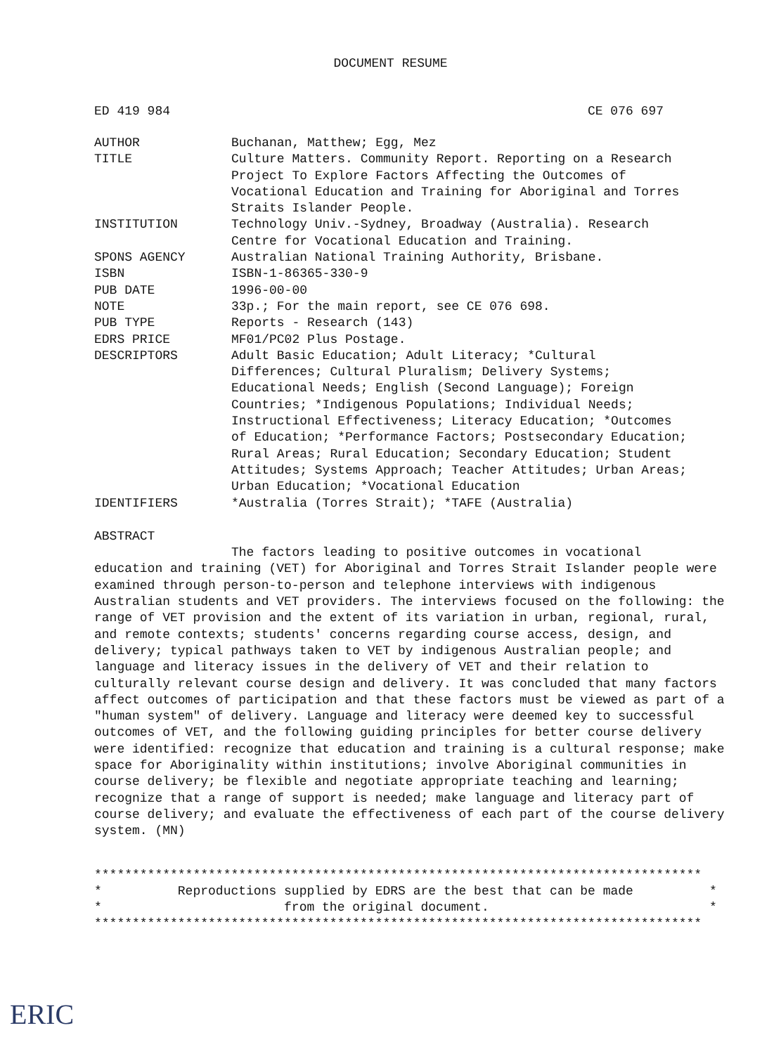DOCUMENT RESUME
ED 419 984 CE 076 697
| AUTHOR | Buchanan, Matthew; Egg, Mez |
| TITLE | Culture Matters. Community Report. Reporting on a Research Project To Explore Factors Affecting the Outcomes of Vocational Education and Training for Aboriginal and Torres Straits Islander People. |
| INSTITUTION | Technology Univ.-Sydney, Broadway (Australia). Research Centre for Vocational Education and Training. |
| SPONS AGENCY | Australian National Training Authority, Brisbane. |
| ISBN | ISBN-1-86365-330-9 |
| PUB DATE | 1996-00-00 |
| NOTE | 33p.; For the main report, see CE 076 698. |
| PUB TYPE | Reports - Research (143) |
| EDRS PRICE | MF01/PC02 Plus Postage. |
| DESCRIPTORS | Adult Basic Education; Adult Literacy; *Cultural Differences; Cultural Pluralism; Delivery Systems; Educational Needs; English (Second Language); Foreign Countries; *Indigenous Populations; Individual Needs; Instructional Effectiveness; Literacy Education; *Outcomes of Education; *Performance Factors; Postsecondary Education; Rural Areas; Rural Education; Secondary Education; Student Attitudes; Systems Approach; Teacher Attitudes; Urban Areas; Urban Education; *Vocational Education |
| IDENTIFIERS | *Australia (Torres Strait); *TAFE (Australia) |
ABSTRACT
The factors leading to positive outcomes in vocational
education and training (VET) for Aboriginal and Torres Strait Islander people were examined through person-to-person and telephone interviews with indigenous Australian students and VET providers. The interviews focused on the following: the range of VET provision and the extent of its variation in urban, regional, rural, and remote contexts; students' concerns regarding course access, design, and delivery; typical pathways taken to VET by indigenous Australian people; and language and literacy issues in the delivery of VET and their relation to culturally relevant course design and delivery. It was concluded that many factors affect outcomes of participation and that these factors must be viewed as part of a "human system" of delivery. Language and literacy were deemed key to successful outcomes of VET, and the following guiding principles for better course delivery were identified: recognize that education and training is a cultural response; make space for Aboriginality within institutions; involve Aboriginal communities in course delivery; be flexible and negotiate appropriate teaching and learning; recognize that a range of support is needed; make language and literacy part of course delivery; and evaluate the effectiveness of each part of the course delivery system. (MN)
******************************************************************************** * Reproductions supplied by EDRS are the best that can be made * * from the original document. * ********************************************************************************
ERIC